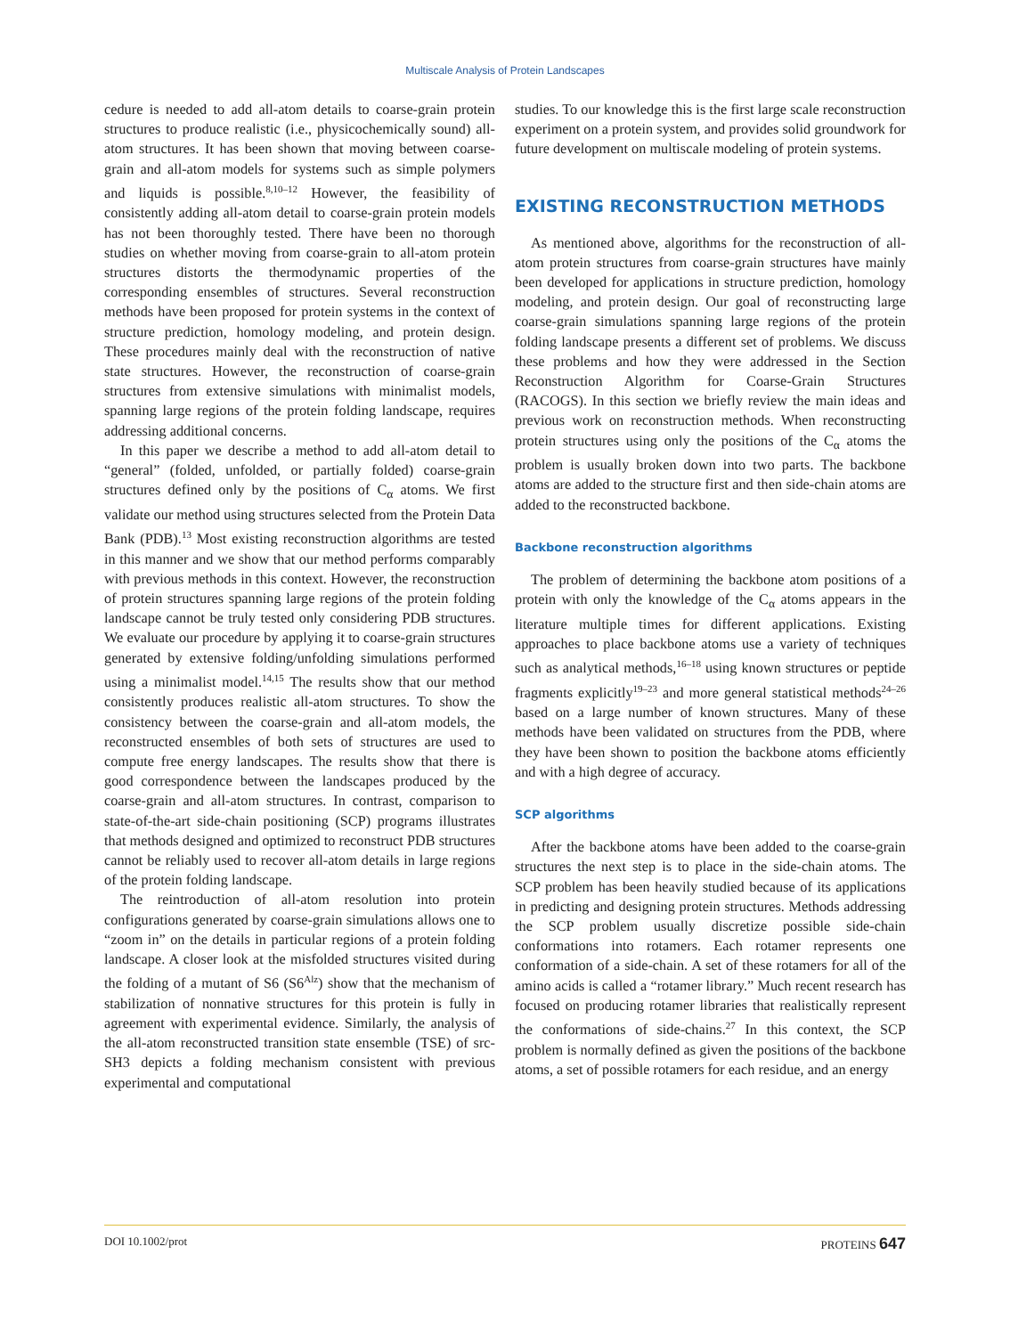Multiscale Analysis of Protein Landscapes
cedure is needed to add all-atom details to coarse-grain protein structures to produce realistic (i.e., physicochemically sound) all-atom structures. It has been shown that moving between coarse-grain and all-atom models for systems such as simple polymers and liquids is possible.<sup>8,10–12</sup> However, the feasibility of consistently adding all-atom detail to coarse-grain protein models has not been thoroughly tested. There have been no thorough studies on whether moving from coarse-grain to all-atom protein structures distorts the thermodynamic properties of the corresponding ensembles of structures. Several reconstruction methods have been proposed for protein systems in the context of structure prediction, homology modeling, and protein design. These procedures mainly deal with the reconstruction of native state structures. However, the reconstruction of coarse-grain structures from extensive simulations with minimalist models, spanning large regions of the protein folding landscape, requires addressing additional concerns.
In this paper we describe a method to add all-atom detail to “general” (folded, unfolded, or partially folded) coarse-grain structures defined only by the positions of C<sub>α</sub> atoms. We first validate our method using structures selected from the Protein Data Bank (PDB).<sup>13</sup> Most existing reconstruction algorithms are tested in this manner and we show that our method performs comparably with previous methods in this context. However, the reconstruction of protein structures spanning large regions of the protein folding landscape cannot be truly tested only considering PDB structures. We evaluate our procedure by applying it to coarse-grain structures generated by extensive folding/unfolding simulations performed using a minimalist model.<sup>14,15</sup> The results show that our method consistently produces realistic all-atom structures. To show the consistency between the coarse-grain and all-atom models, the reconstructed ensembles of both sets of structures are used to compute free energy landscapes. The results show that there is good correspondence between the landscapes produced by the coarse-grain and all-atom structures. In contrast, comparison to state-of-the-art side-chain positioning (SCP) programs illustrates that methods designed and optimized to reconstruct PDB structures cannot be reliably used to recover all-atom details in large regions of the protein folding landscape.
The reintroduction of all-atom resolution into protein configurations generated by coarse-grain simulations allows one to “zoom in” on the details in particular regions of a protein folding landscape. A closer look at the misfolded structures visited during the folding of a mutant of S6 (S6<sup>Alz</sup>) show that the mechanism of stabilization of nonnative structures for this protein is fully in agreement with experimental evidence. Similarly, the analysis of the all-atom reconstructed transition state ensemble (TSE) of src-SH3 depicts a folding mechanism consistent with previous experimental and computational
studies. To our knowledge this is the first large scale reconstruction experiment on a protein system, and provides solid groundwork for future development on multiscale modeling of protein systems.
EXISTING RECONSTRUCTION METHODS
As mentioned above, algorithms for the reconstruction of all-atom protein structures from coarse-grain structures have mainly been developed for applications in structure prediction, homology modeling, and protein design. Our goal of reconstructing large coarse-grain simulations spanning large regions of the protein folding landscape presents a different set of problems. We discuss these problems and how they were addressed in the Section Reconstruction Algorithm for Coarse-Grain Structures (RACOGS). In this section we briefly review the main ideas and previous work on reconstruction methods. When reconstructing protein structures using only the positions of the C<sub>α</sub> atoms the problem is usually broken down into two parts. The backbone atoms are added to the structure first and then side-chain atoms are added to the reconstructed backbone.
Backbone reconstruction algorithms
The problem of determining the backbone atom positions of a protein with only the knowledge of the C<sub>α</sub> atoms appears in the literature multiple times for different applications. Existing approaches to place backbone atoms use a variety of techniques such as analytical methods,<sup>16–18</sup> using known structures or peptide fragments explicitly<sup>19–23</sup> and more general statistical methods<sup>24–26</sup> based on a large number of known structures. Many of these methods have been validated on structures from the PDB, where they have been shown to position the backbone atoms efficiently and with a high degree of accuracy.
SCP algorithms
After the backbone atoms have been added to the coarse-grain structures the next step is to place in the side-chain atoms. The SCP problem has been heavily studied because of its applications in predicting and designing protein structures. Methods addressing the SCP problem usually discretize possible side-chain conformations into rotamers. Each rotamer represents one conformation of a side-chain. A set of these rotamers for all of the amino acids is called a “rotamer library.” Much recent research has focused on producing rotamer libraries that realistically represent the conformations of side-chains.<sup>27</sup> In this context, the SCP problem is normally defined as given the positions of the backbone atoms, a set of possible rotamers for each residue, and an energy
DOI 10.1002/prot PROTEINS 647